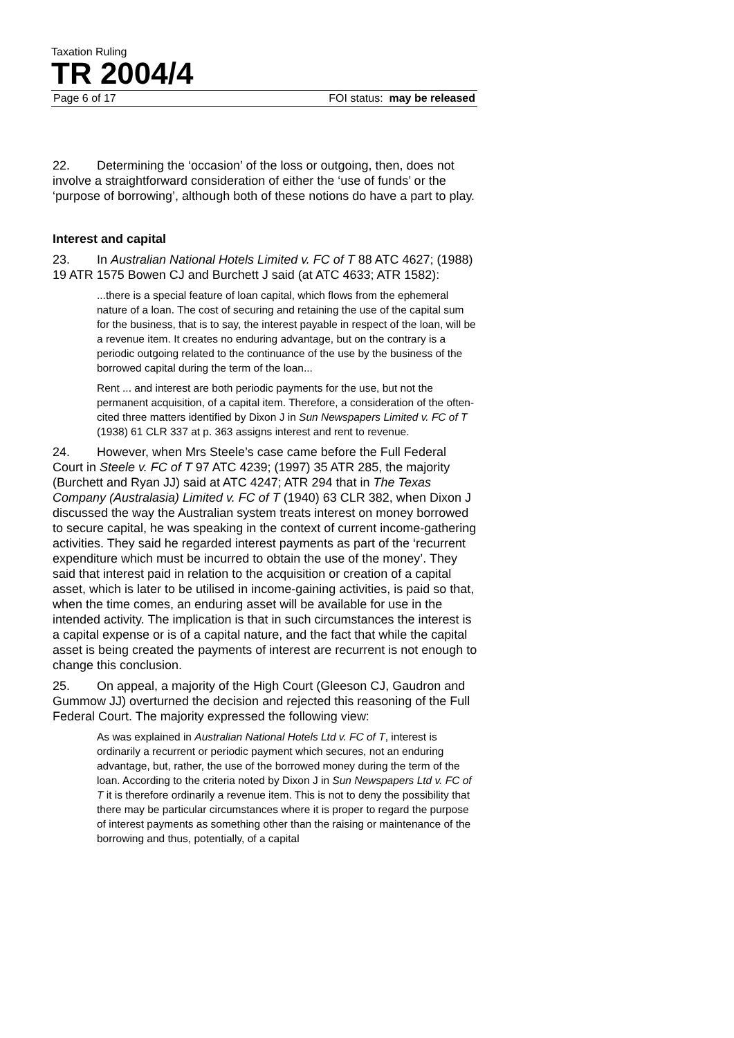Taxation Ruling
TR 2004/4
Page 6 of 17 FOI status: may be released
22. Determining the ‘occasion’ of the loss or outgoing, then, does not involve a straightforward consideration of either the ‘use of funds’ or the ‘purpose of borrowing’, although both of these notions do have a part to play.
Interest and capital
23. In Australian National Hotels Limited v. FC of T 88 ATC 4627; (1988) 19 ATR 1575 Bowen CJ and Burchett J said (at ATC 4633; ATR 1582):
...there is a special feature of loan capital, which flows from the ephemeral nature of a loan. The cost of securing and retaining the use of the capital sum for the business, that is to say, the interest payable in respect of the loan, will be a revenue item. It creates no enduring advantage, but on the contrary is a periodic outgoing related to the continuance of the use by the business of the borrowed capital during the term of the loan...
Rent ... and interest are both periodic payments for the use, but not the permanent acquisition, of a capital item. Therefore, a consideration of the often-cited three matters identified by Dixon J in Sun Newspapers Limited v. FC of T (1938) 61 CLR 337 at p. 363 assigns interest and rent to revenue.
24. However, when Mrs Steele’s case came before the Full Federal Court in Steele v. FC of T 97 ATC 4239; (1997) 35 ATR 285, the majority (Burchett and Ryan JJ) said at ATC 4247; ATR 294 that in The Texas Company (Australasia) Limited v. FC of T (1940) 63 CLR 382, when Dixon J discussed the way the Australian system treats interest on money borrowed to secure capital, he was speaking in the context of current income-gathering activities. They said he regarded interest payments as part of the ‘recurrent expenditure which must be incurred to obtain the use of the money’. They said that interest paid in relation to the acquisition or creation of a capital asset, which is later to be utilised in income-gaining activities, is paid so that, when the time comes, an enduring asset will be available for use in the intended activity. The implication is that in such circumstances the interest is a capital expense or is of a capital nature, and the fact that while the capital asset is being created the payments of interest are recurrent is not enough to change this conclusion.
25. On appeal, a majority of the High Court (Gleeson CJ, Gaudron and Gummow JJ) overturned the decision and rejected this reasoning of the Full Federal Court. The majority expressed the following view:
As was explained in Australian National Hotels Ltd v. FC of T, interest is ordinarily a recurrent or periodic payment which secures, not an enduring advantage, but, rather, the use of the borrowed money during the term of the loan. According to the criteria noted by Dixon J in Sun Newspapers Ltd v. FC of T it is therefore ordinarily a revenue item. This is not to deny the possibility that there may be particular circumstances where it is proper to regard the purpose of interest payments as something other than the raising or maintenance of the borrowing and thus, potentially, of a capital